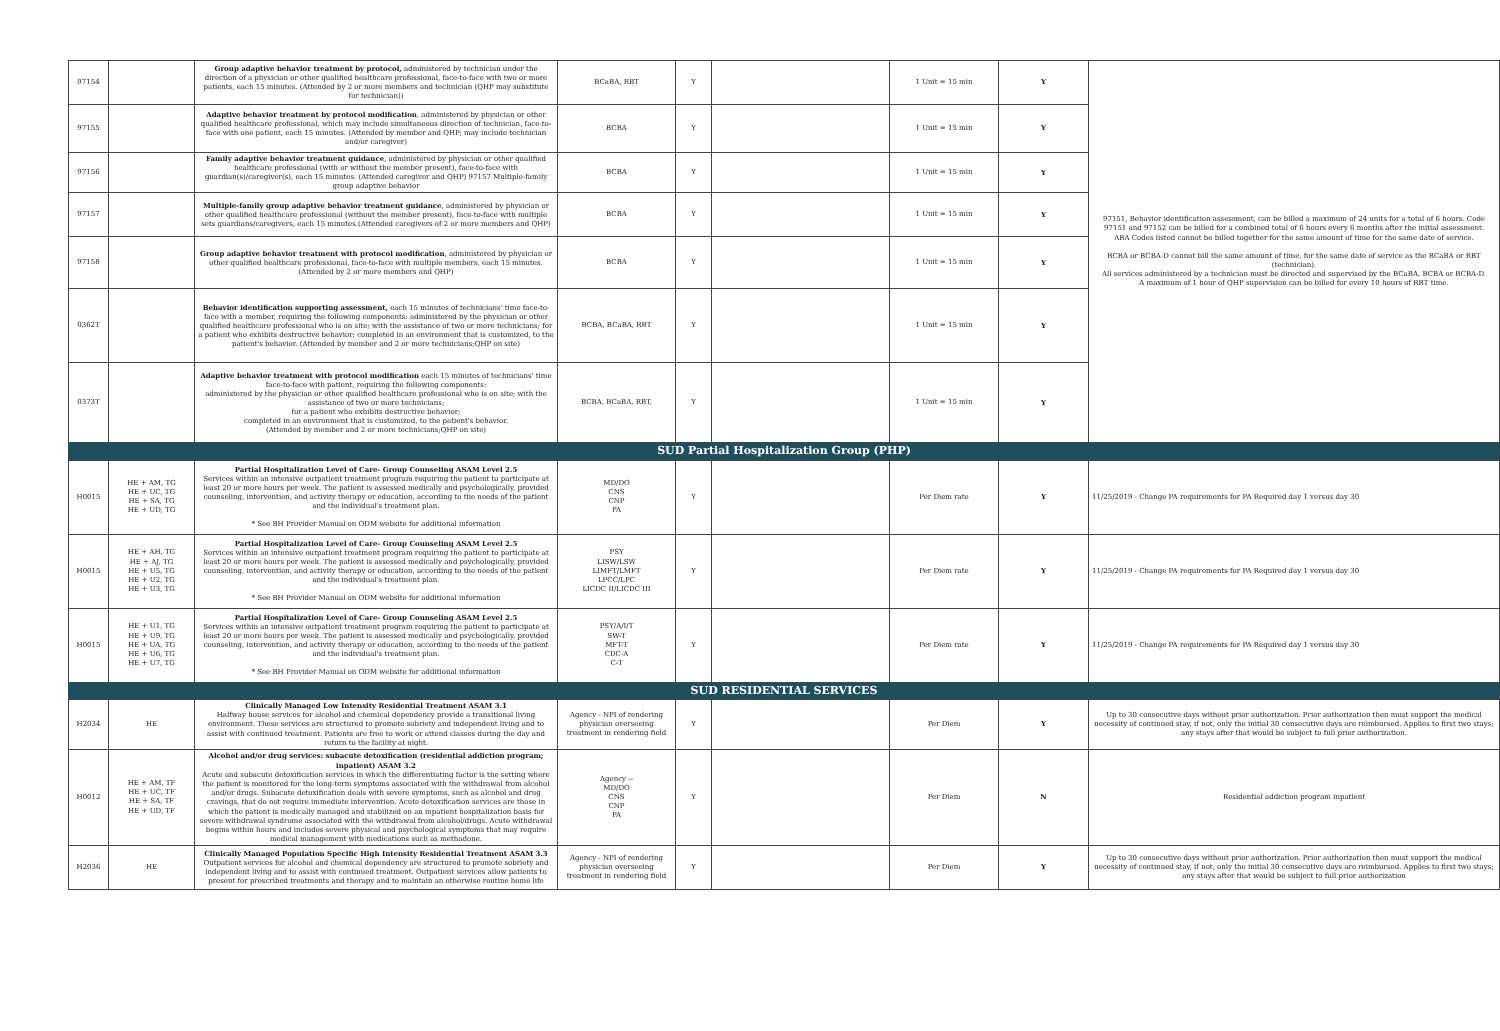| 97154 | | Group adaptive behavior treatment by protocol, administered by technician under the direction of a physician or other qualified healthcare professional, face-to-face with two or more patients, each 15 minutes. (Attended by 2 or more members and technician (QHP may substitute for technician)) | BCaBA, RBT | Y | | 1 Unit = 15 min | Y | 97151, Behavior identification assessment, can be billed a maximum of 24 units for a total of 6 hours. Code 97151 and 97152 can be billed for a combined total of 6 hours every 6 months after the initial assessment. ABA Codes listed cannot be billed together for the same amount of time for the same date of service. BCBA or BCBA-D cannot bill the same amount of time, for the same date of service as the BCaBA or RBT (technician). All services administered by a technician must be directed and supervised by the BCaBA, BCBA or BCBA-D. A maximum of 1 hour of QHP supervision can be billed for every 10 hours of RBT time. |
| 97155 | | Adaptive behavior treatment by protocol modification , administered by physician or other qualified healthcare professional, which may include simultaneous direction of technician, face-to-face with one patient, each 15 minutes. (Attended by member and QHP; may include technician and/or caregiver) | BCBA | Y | | 1 Unit = 15 min | Y | |
| 97156 | | Family adaptive behavior treatment guidance , administered by physician or other qualified healthcare professional (with or without the member present), face-to-face with guardian(s)/caregiver(s), each 15 minutes. (Attended caregiver and QHP) 97157 Multiple-family group adaptive behavior | BCBA | Y | | 1 Unit = 15 min | Y | |
| 97157 | | Multiple-family group adaptive behavior treatment guidance , administered by physician or other qualified healthcare professional (without the member present), face-to-face with multiple sets guardians/caregivers, each 15 minutes.(Attended caregivers of 2 or more members and QHP) | BCBA | Y | | 1 Unit = 15 min | Y | |
| 97158 | | Group adaptive behavior treatment with protocol modification , administered by physician or other qualified healthcare professional, face-to-face with multiple members, each 15 minutes. (Attended by 2 or more members and QHP) | BCBA | Y | | 1 Unit = 15 min | Y | |
| 0362T | | Behavior identification supporting assessment, each 15 minutes of technicians' time face-to-face with a member, requiring the following components: administered by the physician or other qualified healthcare professional who is on site; with the assistance of two or more technicians; for a patient who exhibits destructive behavior; completed in an environment that is customized, to the patient's behavior. (Attended by member and 2 or more technicians;QHP on site) | BCBA, BCaBA, RBT | Y | | 1 Unit = 15 min | Y | |
| 0373T | | Adaptive behavior treatment with protocol modification each 15 minutes of technicians' time face-to-face with patient, requiring the following components: administered by the physician or other qualified healthcare professional who is on site; with the assistance of two or more technicians; for a patient who exhibits destructive behavior; completed in an environment that is customized, to the patient's behavior. (Attended by member and 2 or more technicians;QHP on site) | BCBA, BCaBA, RBT, | Y | | 1 Unit = 15 min | Y | |
| SUD Partial Hospitalization Group (PHP) | | | | | | | | |
| H0015 | HE + AM, TG HE + UC, TG HE + SA, TG HE + UD, TG | Partial Hospitalization Level of Care- Group Counseling ASAM Level 2.5 Services within an intensive outpatient treatment program requiring the patient to participate at least 20 or more hours per week. The patient is assessed medically and psychologically, provided counseling, intervention, and activity therapy or education, according to the needs of the patient and the individual's treatment plan. * See BH Provider Manual on ODM website for additional information | MD/DO CNS CNP PA | Y | | Per Diem rate | Y | 11/25/2019 - Change PA requirements for PA Required day 1 versus day 30 |
| H0015 | HE + AH, TG HE + AJ, TG HE + U5, TG HE + U2, TG HE + U3, TG | Partial Hospitalization Level of Care- Group Counseling ASAM Level 2.5 Services within an intensive outpatient treatment program requiring the patient to participate at least 20 or more hours per week. The patient is assessed medically and psychologically, provided counseling, intervention, and activity therapy or education, according to the needs of the patient and the individual's treatment plan. * See BH Provider Manual on ODM website for additional information | PSY LISW/LSW LIMFT/LMFT LPCC/LPC LICDC II/LICDC III | Y | | Per Diem rate | Y | 11/25/2019 - Change PA requirements for PA Required day 1 versus day 30 |
| H0015 | HE + U1, TG HE + U9, TG HE + UA, TG HE + U6, TG HE + U7, TG | Partial Hospitalization Level of Care- Group Counseling ASAM Level 2.5 Services within an intensive outpatient treatment program requiring the patient to participate at least 20 or more hours per week. The patient is assessed medically and psychologically, provided counseling, intervention, and activity therapy or education, according to the needs of the patient and the individual's treatment plan. * See BH Provider Manual on ODM website for additional information | PSY/A/I/T SW-T MFT-T CDC-A C-T | Y | | Per Diem rate | Y | 11/25/2019 - Change PA requirements for PA Required day 1 versus day 30 |
| SUD RESIDENTIAL SERVICES | | | | | | | | |
| H2034 | HE | Clinically Managed Low Intensity Residential Treatment ASAM 3.1 Halfway house services for alcohol and chemical dependency provide a transitional living environment. These services are structured to promote sobriety and independent living and to assist with continued treatment. Patients are free to work or attend classes during the day and return to the facility at night. | Agency - NPI of rendering physician overseeing treatment in rendering field | Y | | Per Diem | Y | Up to 30 consecutive days without prior authorization. Prior authorization then must support the medical necessity of continued stay, if not, only the initial 30 consecutive days are reimbursed. Applies to first two stays; any stays after that would be subject to full prior authorization. |
| H0012 | HE + AM, TF HE + UC, TF HE + SA, TF HE + UD, TF | Alcohol and/or drug services: subacute detoxification (residential addiction program; inpatient) ASAM 3.2 Acute and subacute detoxification services in which the differentiating factor is the setting where the patient is monitored for the long-term symptoms associated with the withdrawal from alcohol and/or drugs. Subacute detoxification deals with severe symptoms, such as alcohol and drug cravings, that do not require immediate intervention. Acute detoxification services are those in which the patient is medically managed and stabilized on an inpatient hospitalization basis for severe withdrawal syndrome associated with the withdrawal from alcohol/drugs. Acute withdrawal begins within hours and includes severe physical and psychological symptoms that may require medical management with medications such as methadone. | Agency -- MD/DO CNS CNP PA | Y | | Per Diem | N | Residential addiction program inpatient |
| H2036 | HE | Clinically Managed Population Specific High Intensity Residential Treatment ASAM 3.3 Outpatient services for alcohol and chemical dependency are structured to promote sobriety and independent living and to assist with continued treatment. Outpatient services allow patients to present for prescribed treatments and therapy and to maintain an otherwise routine home life | Agency - NPI of rendering physician overseeing treatment in rendering field | Y | | Per Diem | Y | Up to 30 consecutive days without prior authorization. Prior authorization then must support the medical necessity of continued stay, if not, only the initial 30 consecutive days are reimbursed. Applies to first two stays; any stays after that would be subject to full prior authorization |